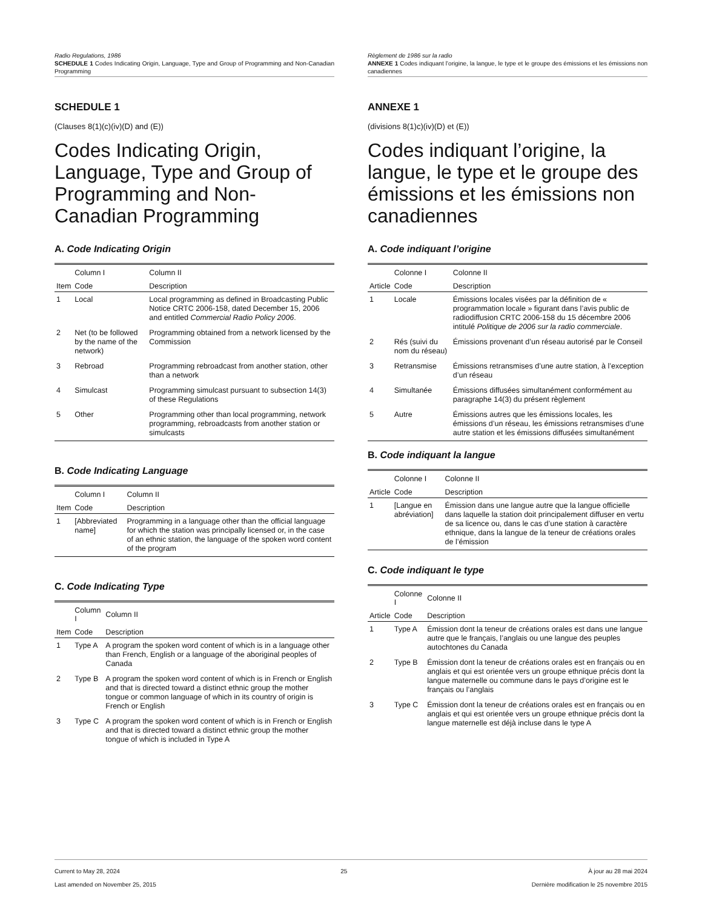Radio Regulations, 1986
SCHEDULE 1 Codes Indicating Origin, Language, Type and Group of Programming and Non-Canadian Programming
SCHEDULE 1
(Clauses 8(1)(c)(iv)(D) and (E))
Codes Indicating Origin, Language, Type and Group of Programming and Non-Canadian Programming
A. Code Indicating Origin
| | Column I | Column II |
| --- | --- | --- |
| Item | Code | Description |
| 1 | Local | Local programming as defined in Broadcasting Public Notice CRTC 2006-158, dated December 15, 2006 and entitled Commercial Radio Policy 2006 . |
| 2 | Net (to be followed by the name of the network) | Programming obtained from a network licensed by the Commission |
| 3 | Rebroad | Programming rebroadcast from another station, other than a network |
| 4 | Simulcast | Programming simulcast pursuant to subsection 14(3) of these Regulations |
| 5 | Other | Programming other than local programming, network programming, rebroadcasts from another station or simulcasts |
B. Code Indicating Language
| | Column I | Column II |
| --- | --- | --- |
| Item | Code | Description |
| 1 | [Abbreviated name] | Programming in a language other than the official language for which the station was principally licensed or, in the case of an ethnic station, the language of the spoken word content of the program |
C. Code Indicating Type
| | Column I | Column II |
| --- | --- | --- |
| Item | Code | Description |
| 1 | Type A | A program the spoken word content of which is in a language other than French, English or a language of the aboriginal peoples of Canada |
| 2 | Type B | A program the spoken word content of which is in French or English and that is directed toward a distinct ethnic group the mother tongue or common language of which in its country of origin is French or English |
| 3 | Type C | A program the spoken word content of which is in French or English and that is directed toward a distinct ethnic group the mother tongue of which is included in Type A |
Règlement de 1986 sur la radio
ANNEXE 1 Codes indiquant l’origine, la langue, le type et le groupe des émissions et les émissions non canadiennes
ANNEXE 1
(divisions 8(1)c)(iv)(D) et (E))
Codes indiquant l’origine, la langue, le type et le groupe des émissions et les émissions non canadiennes
A. Code indiquant l’origine
| | Colonne I | Colonne II |
| --- | --- | --- |
| Article | Code | Description |
| 1 | Locale | Émissions locales visées par la définition de « programmation locale » figurant dans l’avis public de radiodiffusion CRTC 2006-158 du 15 décembre 2006 intitulé Politique de 2006 sur la radio commerciale . |
| 2 | Rés (suivi du nom du réseau) | Émissions provenant d’un réseau autorisé par le Conseil |
| 3 | Retransmise | Émissions retransmises d’une autre station, à l’exception d’un réseau |
| 4 | Simultanée | Émissions diffusées simultanément conformément au paragraphe 14(3) du présent règlement |
| 5 | Autre | Émissions autres que les émissions locales, les émissions d’un réseau, les émissions retransmises d’une autre station et les émissions diffusées simultanément |
B. Code indiquant la langue
| | Colonne I | Colonne II |
| --- | --- | --- |
| Article | Code | Description |
| 1 | [Langue en abréviation] | Émission dans une langue autre que la langue officielle dans laquelle la station doit principalement diffuser en vertu de sa licence ou, dans le cas d’une station à caractère ethnique, dans la langue de la teneur de créations orales de l’émission |
C. Code indiquant le type
| | Colonne I | Colonne II |
| --- | --- | --- |
| Article | Code | Description |
| 1 | Type A | Émission dont la teneur de créations orales est dans une langue autre que le français, l’anglais ou une langue des peuples autochtones du Canada |
| 2 | Type B | Émission dont la teneur de créations orales est en français ou en anglais et qui est orientée vers un groupe ethnique précis dont la langue maternelle ou commune dans le pays d’origine est le français ou l’anglais |
| 3 | Type C | Émission dont la teneur de créations orales est en français ou en anglais et qui est orientée vers un groupe ethnique précis dont la langue maternelle est déjà incluse dans le type A |
Current to May 28, 2024
Last amended on November 25, 2015
25 À jour au 28 mai 2024
Dernière modification le 25 novembre 2015